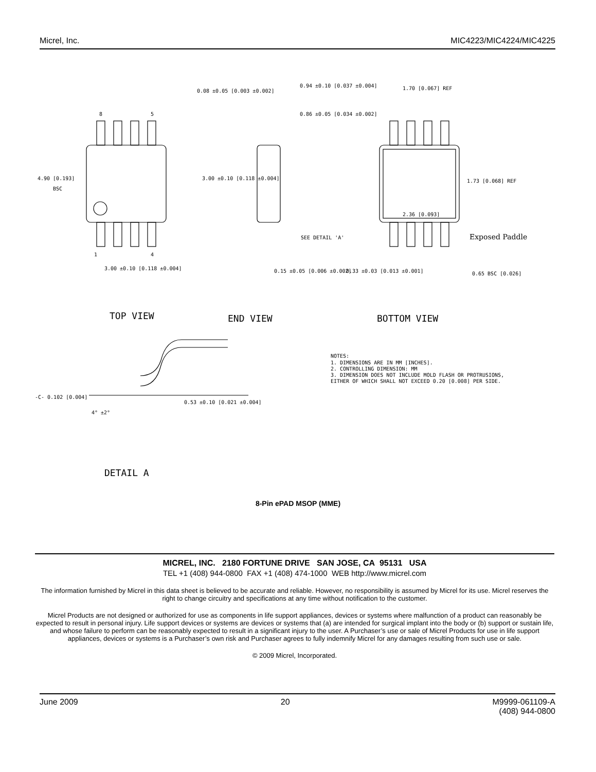Micrel, Inc. MIC4223/MIC4224/MIC4225
8
5
4.90 [0.193]
BSC
1
4
3.00 ±0.10 [0.118 ±0.004]
0.08 ±0.05 [0.003 ±0.002]
0.94 ±0.10 [0.037 ±0.004]
0.86 ±0.05 [0.034 ±0.002]
3.00 ±0.10 [0.118 ±0.004]
SEE DETAIL 'A'
0.15 ±0.05 [0.006 ±0.002]
1.70 [0.067] REF
1.73 [0.068] REF
2.36 [0.093]
Exposed Paddle
0.33 ±0.03 [0.013 ±0.001]
0.65 BSC [0.026]
TOP VIEW
END VIEW
BOTTOM VIEW
NOTES:
1. DIMENSIONS ARE IN MM [INCHES].
2. CONTROLLING DIMENSION: MM
3. DIMENSION DOES NOT INCLUDE MOLD FLASH OR PROTRUSIONS,
EITHER OF WHICH SHALL NOT EXCEED 0.20 [0.008] PER SIDE.
-C- 0.102 [0.004]
4° ±2°
0.53 ±0.10 [0.021 ±0.004]
DETAIL A
8-Pin ePAD MSOP (MME)
MICREL, INC. 2180 FORTUNE DRIVE SAN JOSE, CA 95131 USA
TEL +1 (408) 944-0800 FAX +1 (408) 474-1000 WEB http://www.micrel.com
The information furnished by Micrel in this data sheet is believed to be accurate and reliable. However, no responsibility is assumed by Micrel for its use. Micrel reserves the right to change circuitry and specifications at any time without notification to the customer.
Micrel Products are not designed or authorized for use as components in life support appliances, devices or systems where malfunction of a product can reasonably be expected to result in personal injury. Life support devices or systems are devices or systems that (a) are intended for surgical implant into the body or (b) support or sustain life, and whose failure to perform can be reasonably expected to result in a significant injury to the user. A Purchaser’s use or sale of Micrel Products for use in life support appliances, devices or systems is a Purchaser’s own risk and Purchaser agrees to fully indemnify Micrel for any damages resulting from such use or sale.
© 2009 Micrel, Incorporated.
June 2009 20 M9999-061109-A
(408) 944-0800